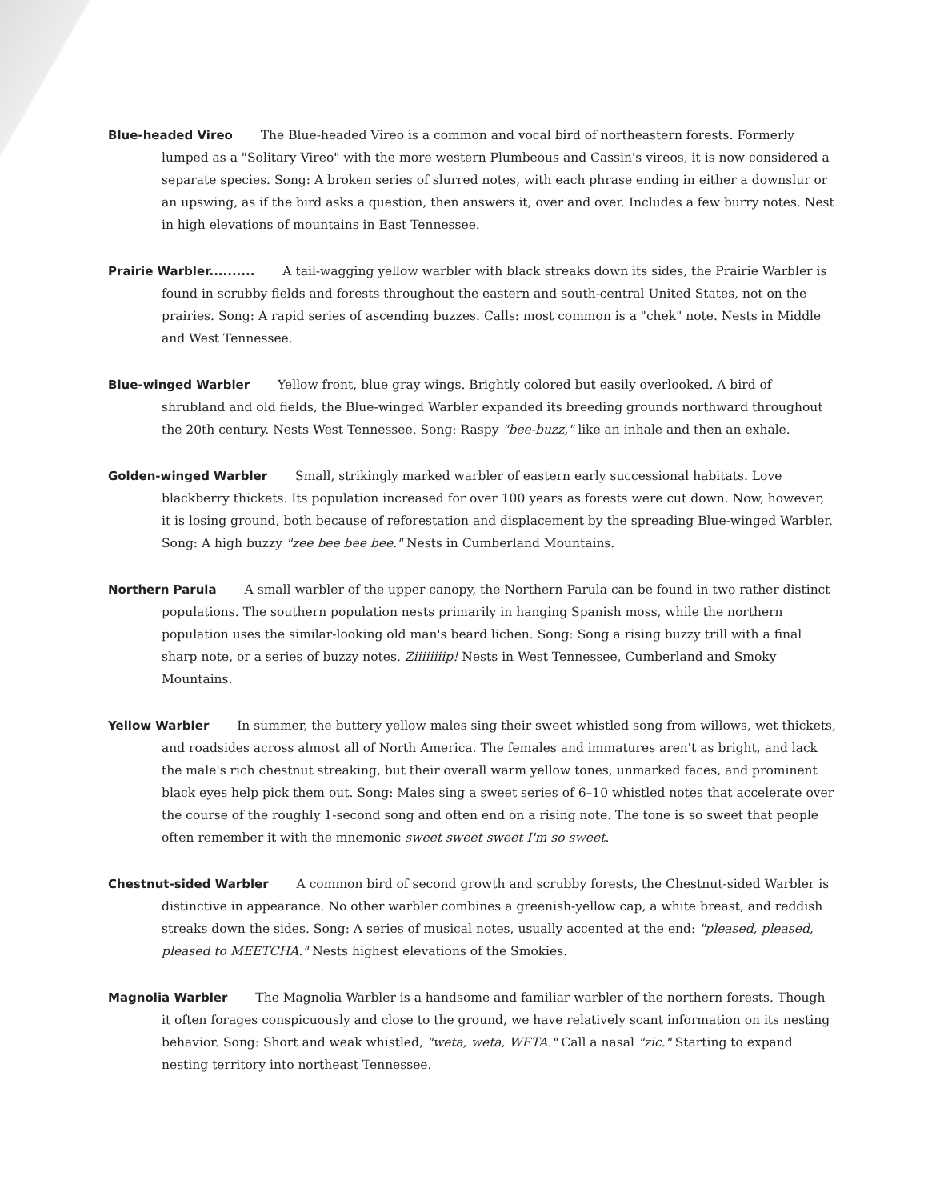Blue-headed Vireo The Blue-headed Vireo is a common and vocal bird of northeastern forests. Formerly lumped as a "Solitary Vireo" with the more western Plumbeous and Cassin's vireos, it is now considered a separate species. Song: A broken series of slurred notes, with each phrase ending in either a downslur or an upswing, as if the bird asks a question, then answers it, over and over. Includes a few burry notes. Nest in high elevations of mountains in East Tennessee.
Prairie Warbler.......... A tail-wagging yellow warbler with black streaks down its sides, the Prairie Warbler is found in scrubby fields and forests throughout the eastern and south-central United States, not on the prairies. Song: A rapid series of ascending buzzes. Calls: most common is a "chek" note. Nests in Middle and West Tennessee.
Blue-winged Warbler Yellow front, blue gray wings. Brightly colored but easily overlooked. A bird of shrubland and old fields, the Blue-winged Warbler expanded its breeding grounds northward throughout the 20th century. Nests West Tennessee. Song: Raspy "bee-buzz," like an inhale and then an exhale.
Golden-winged Warbler Small, strikingly marked warbler of eastern early successional habitats. Love blackberry thickets. Its population increased for over 100 years as forests were cut down. Now, however, it is losing ground, both because of reforestation and displacement by the spreading Blue-winged Warbler. Song: A high buzzy "zee bee bee bee." Nests in Cumberland Mountains.
Northern Parula A small warbler of the upper canopy, the Northern Parula can be found in two rather distinct populations. The southern population nests primarily in hanging Spanish moss, while the northern population uses the similar-looking old man's beard lichen. Song: Song a rising buzzy trill with a final sharp note, or a series of buzzy notes. Ziiiiiiiip! Nests in West Tennessee, Cumberland and Smoky Mountains.
Yellow Warbler In summer, the buttery yellow males sing their sweet whistled song from willows, wet thickets, and roadsides across almost all of North America. The females and immatures aren't as bright, and lack the male's rich chestnut streaking, but their overall warm yellow tones, unmarked faces, and prominent black eyes help pick them out. Song: Males sing a sweet series of 6–10 whistled notes that accelerate over the course of the roughly 1-second song and often end on a rising note. The tone is so sweet that people often remember it with the mnemonic sweet sweet sweet I'm so sweet.
Chestnut-sided Warbler A common bird of second growth and scrubby forests, the Chestnut-sided Warbler is distinctive in appearance. No other warbler combines a greenish-yellow cap, a white breast, and reddish streaks down the sides. Song: A series of musical notes, usually accented at the end: "pleased, pleased, pleased to MEETCHA." Nests highest elevations of the Smokies.
Magnolia Warbler The Magnolia Warbler is a handsome and familiar warbler of the northern forests. Though it often forages conspicuously and close to the ground, we have relatively scant information on its nesting behavior. Song: Short and weak whistled, "weta, weta, WETA." Call a nasal "zic." Starting to expand nesting territory into northeast Tennessee.